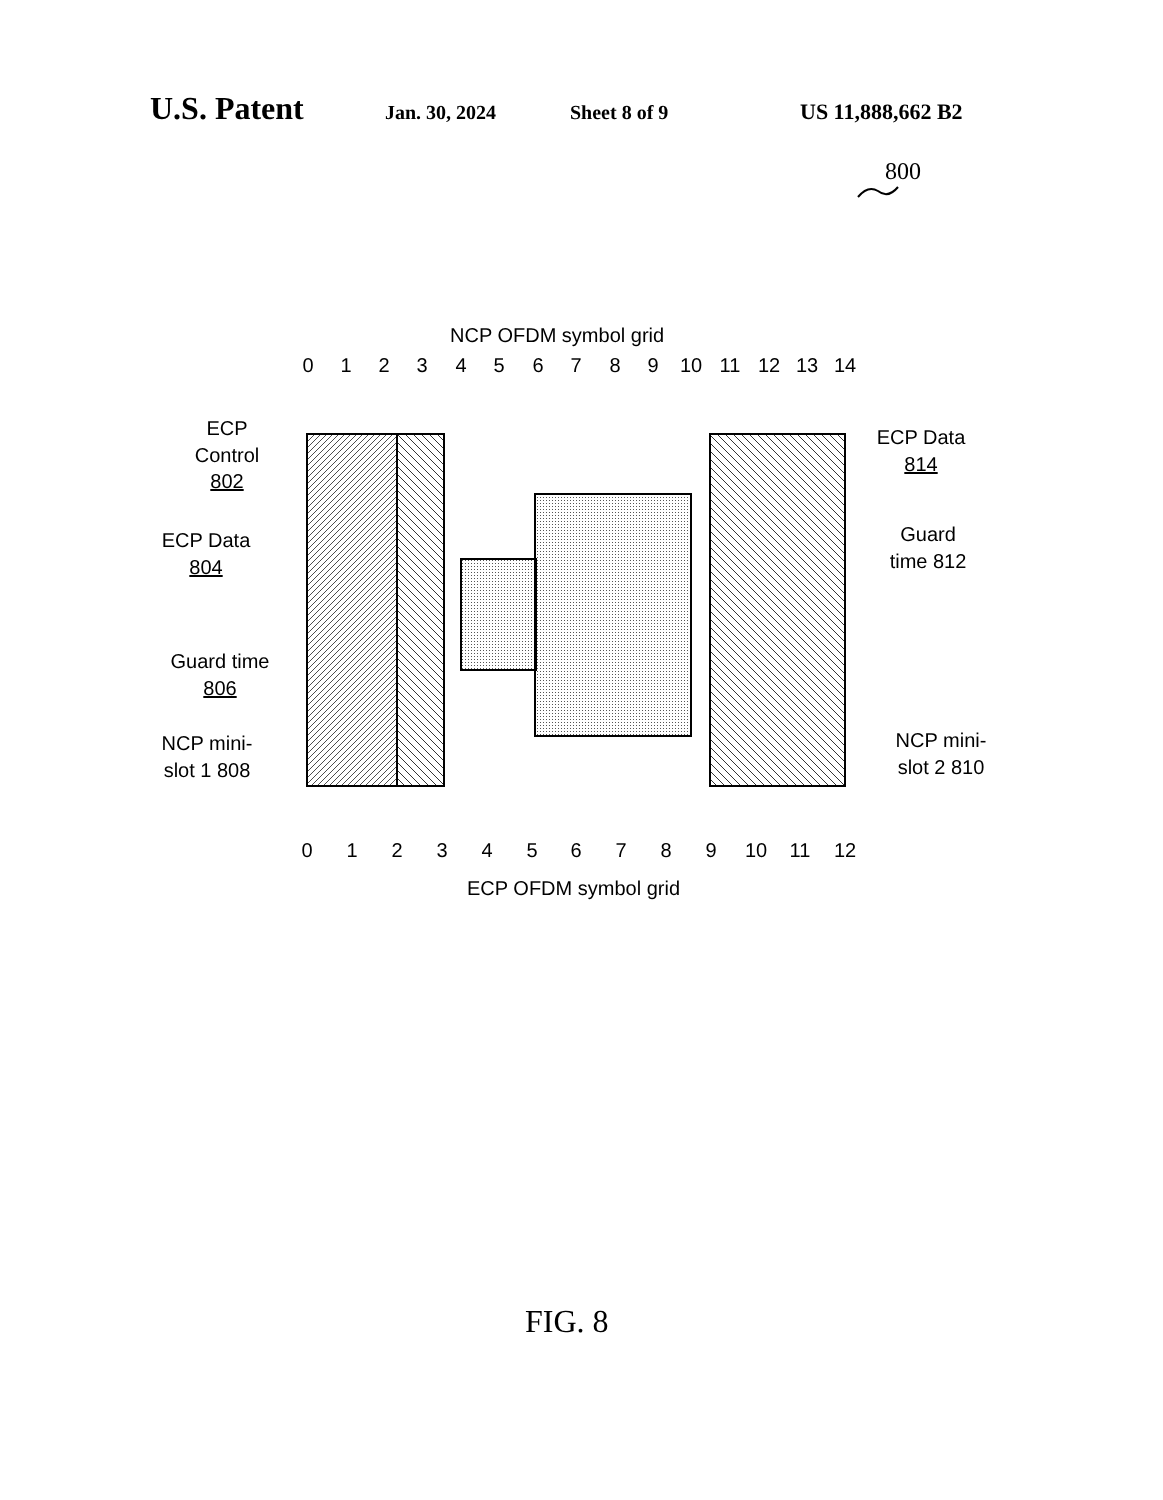U.S. Patent Jan. 30, 2024 Sheet 8 of 9 US 11,888,662 B2
800
NCP OFDM symbol grid
0
1
2
3
4
5
6
7
8
9
10
11
12
13
14
ECP
Control
802
ECP Data
804
Guard time
806
NCP mini-
slot 1 808
ECP Data
814
Guard
time 812
NCP mini-
slot 2 810
0
1
2
3
4
5
6
7
8
9
10
11
12
ECP OFDM symbol grid
FIG. 8